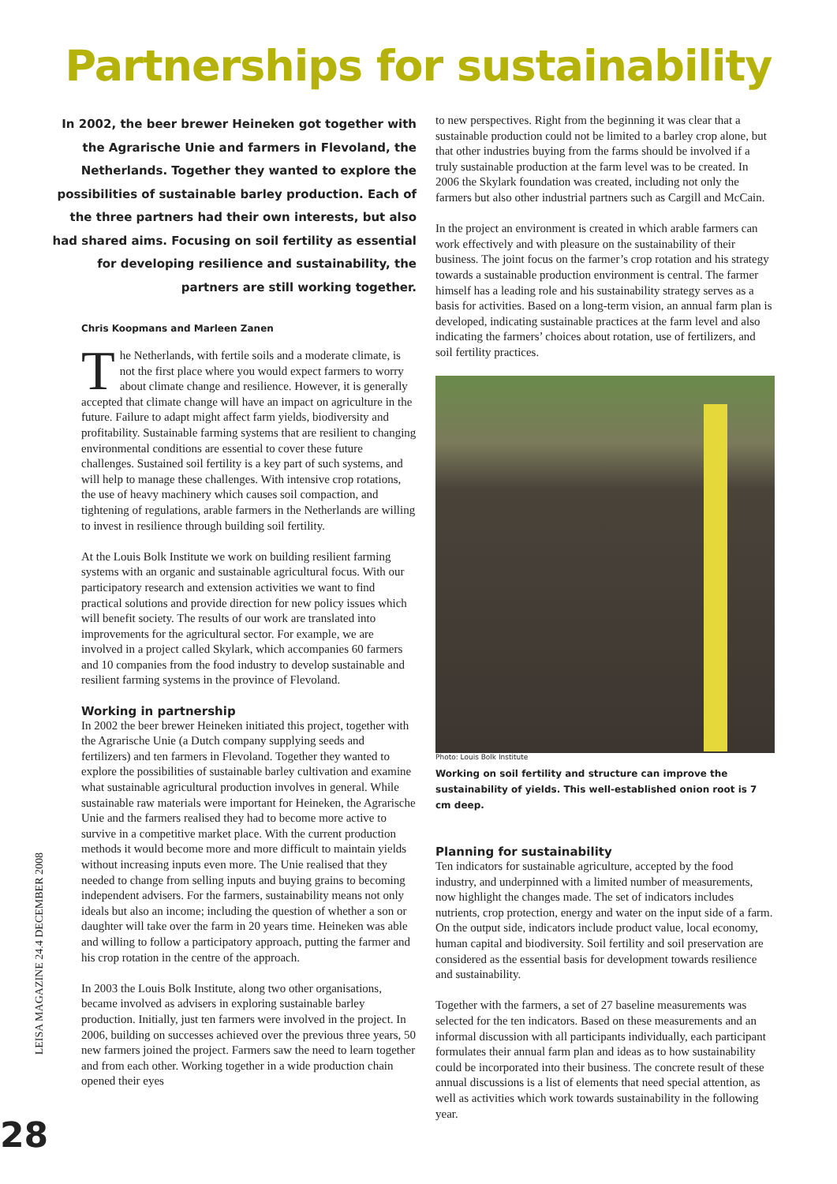Partnerships for sustainability
In 2002, the beer brewer Heineken got together with the Agrarische Unie and farmers in Flevoland, the Netherlands. Together they wanted to explore the possibilities of sustainable barley production. Each of the three partners had their own interests, but also had shared aims. Focusing on soil fertility as essential for developing resilience and sustainability, the partners are still working together.
Chris Koopmans and Marleen Zanen
The Netherlands, with fertile soils and a moderate climate, is not the first place where you would expect farmers to worry about climate change and resilience. However, it is generally accepted that climate change will have an impact on agriculture in the future. Failure to adapt might affect farm yields, biodiversity and profitability. Sustainable farming systems that are resilient to changing environmental conditions are essential to cover these future challenges. Sustained soil fertility is a key part of such systems, and will help to manage these challenges. With intensive crop rotations, the use of heavy machinery which causes soil compaction, and tightening of regulations, arable farmers in the Netherlands are willing to invest in resilience through building soil fertility.
At the Louis Bolk Institute we work on building resilient farming systems with an organic and sustainable agricultural focus. With our participatory research and extension activities we want to find practical solutions and provide direction for new policy issues which will benefit society. The results of our work are translated into improvements for the agricultural sector. For example, we are involved in a project called Skylark, which accompanies 60 farmers and 10 companies from the food industry to develop sustainable and resilient farming systems in the province of Flevoland.
Working in partnership
In 2002 the beer brewer Heineken initiated this project, together with the Agrarische Unie (a Dutch company supplying seeds and fertilizers) and ten farmers in Flevoland. Together they wanted to explore the possibilities of sustainable barley cultivation and examine what sustainable agricultural production involves in general. While sustainable raw materials were important for Heineken, the Agrarische Unie and the farmers realised they had to become more active to survive in a competitive market place. With the current production methods it would become more and more difficult to maintain yields without increasing inputs even more. The Unie realised that they needed to change from selling inputs and buying grains to becoming independent advisers. For the farmers, sustainability means not only ideals but also an income; including the question of whether a son or daughter will take over the farm in 20 years time. Heineken was able and willing to follow a participatory approach, putting the farmer and his crop rotation in the centre of the approach.
In 2003 the Louis Bolk Institute, along two other organisations, became involved as advisers in exploring sustainable barley production. Initially, just ten farmers were involved in the project. In 2006, building on successes achieved over the previous three years, 50 new farmers joined the project. Farmers saw the need to learn together and from each other. Working together in a wide production chain opened their eyes
to new perspectives. Right from the beginning it was clear that a sustainable production could not be limited to a barley crop alone, but that other industries buying from the farms should be involved if a truly sustainable production at the farm level was to be created. In 2006 the Skylark foundation was created, including not only the farmers but also other industrial partners such as Cargill and McCain.
In the project an environment is created in which arable farmers can work effectively and with pleasure on the sustainability of their business. The joint focus on the farmer’s crop rotation and his strategy towards a sustainable production environment is central. The farmer himself has a leading role and his sustainability strategy serves as a basis for activities. Based on a long-term vision, an annual farm plan is developed, indicating sustainable practices at the farm level and also indicating the farmers’ choices about rotation, use of fertilizers, and soil fertility practices.
Photo: Louis Bolk Institute
Working on soil fertility and structure can improve the sustainability of yields. This well-established onion root is 7 cm deep.
Planning for sustainability
Ten indicators for sustainable agriculture, accepted by the food industry, and underpinned with a limited number of measurements, now highlight the changes made. The set of indicators includes nutrients, crop protection, energy and water on the input side of a farm. On the output side, indicators include product value, local economy, human capital and biodiversity. Soil fertility and soil preservation are considered as the essential basis for development towards resilience and sustainability.
Together with the farmers, a set of 27 baseline measurements was selected for the ten indicators. Based on these measurements and an informal discussion with all participants individually, each participant formulates their annual farm plan and ideas as to how sustainability could be incorporated into their business. The concrete result of these annual discussions is a list of elements that need special attention, as well as activities which work towards sustainability in the following year.
LEISA MAGAZINE 24.4 DECEMBER 2008
28